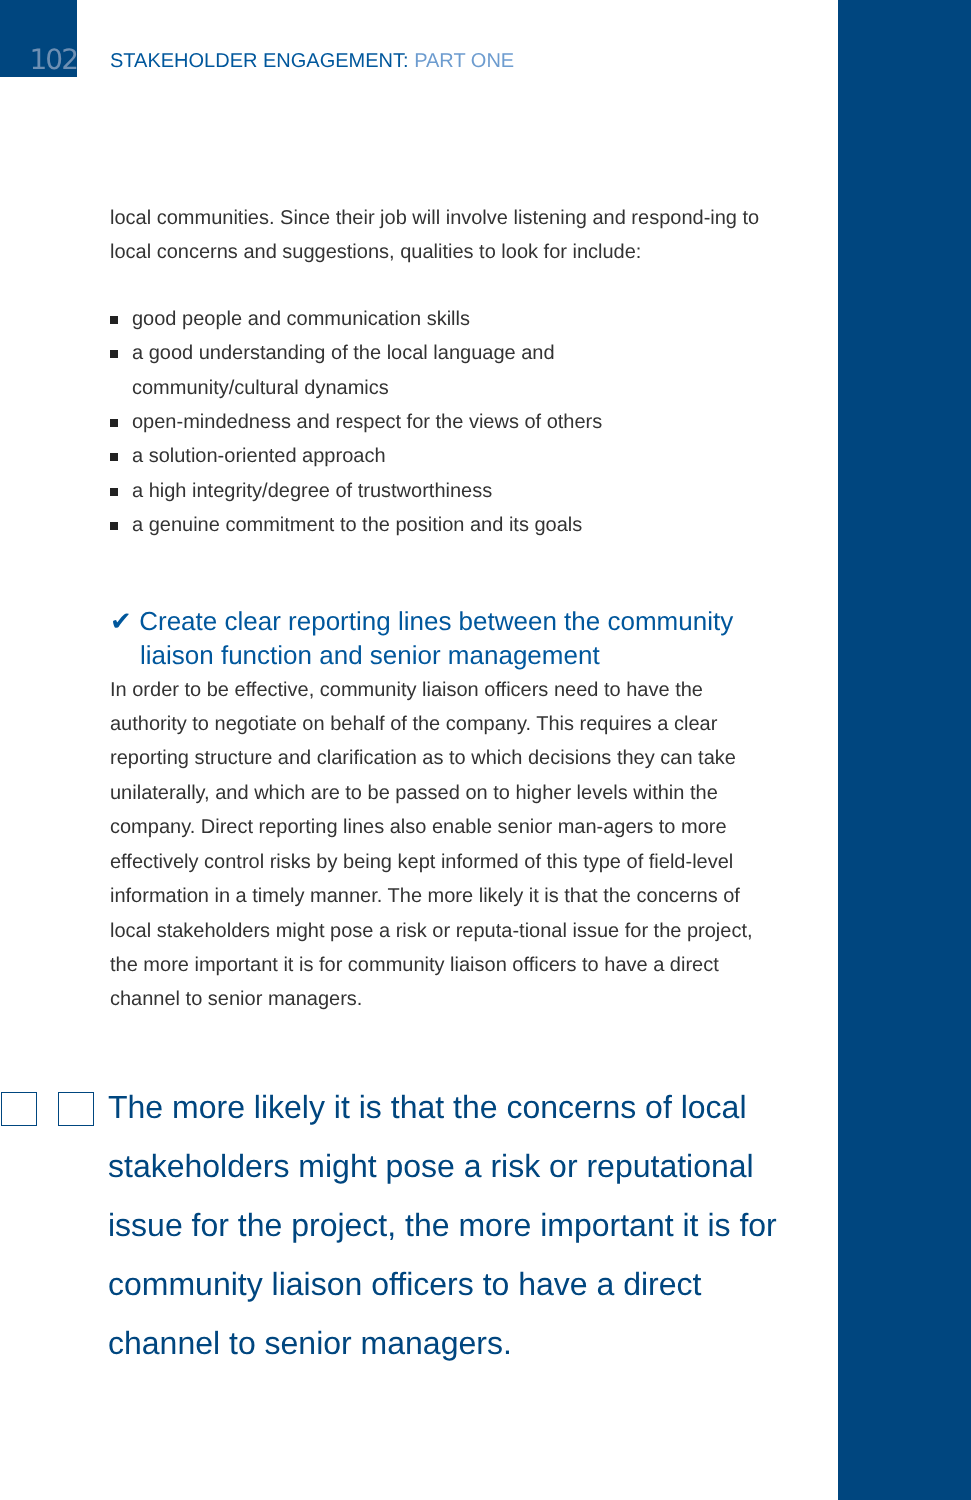102
STAKEHOLDER ENGAGEMENT: PART ONE
local communities. Since their job will involve listening and respond-ing to local concerns and suggestions, qualities to look for include:
good people and communication skills
a good understanding of the local language and
community/cultural dynamics
open-mindedness and respect for the views of others
a solution-oriented approach
a high integrity/degree of trustworthiness
a genuine commitment to the position and its goals
✔ Create clear reporting lines between the community liaison function and senior management
In order to be effective, community liaison officers need to have the authority to negotiate on behalf of the company. This requires a clear reporting structure and clarification as to which decisions they can take unilaterally, and which are to be passed on to higher levels within the company. Direct reporting lines also enable senior man-agers to more effectively control risks by being kept informed of this type of field-level information in a timely manner. The more likely it is that the concerns of local stakeholders might pose a risk or reputa-tional issue for the project, the more important it is for community liaison officers to have a direct channel to senior managers.
The more likely it is that the concerns of local stakeholders might pose a risk or reputational issue for the project, the more important it is for community liaison officers to have a direct channel to senior managers.